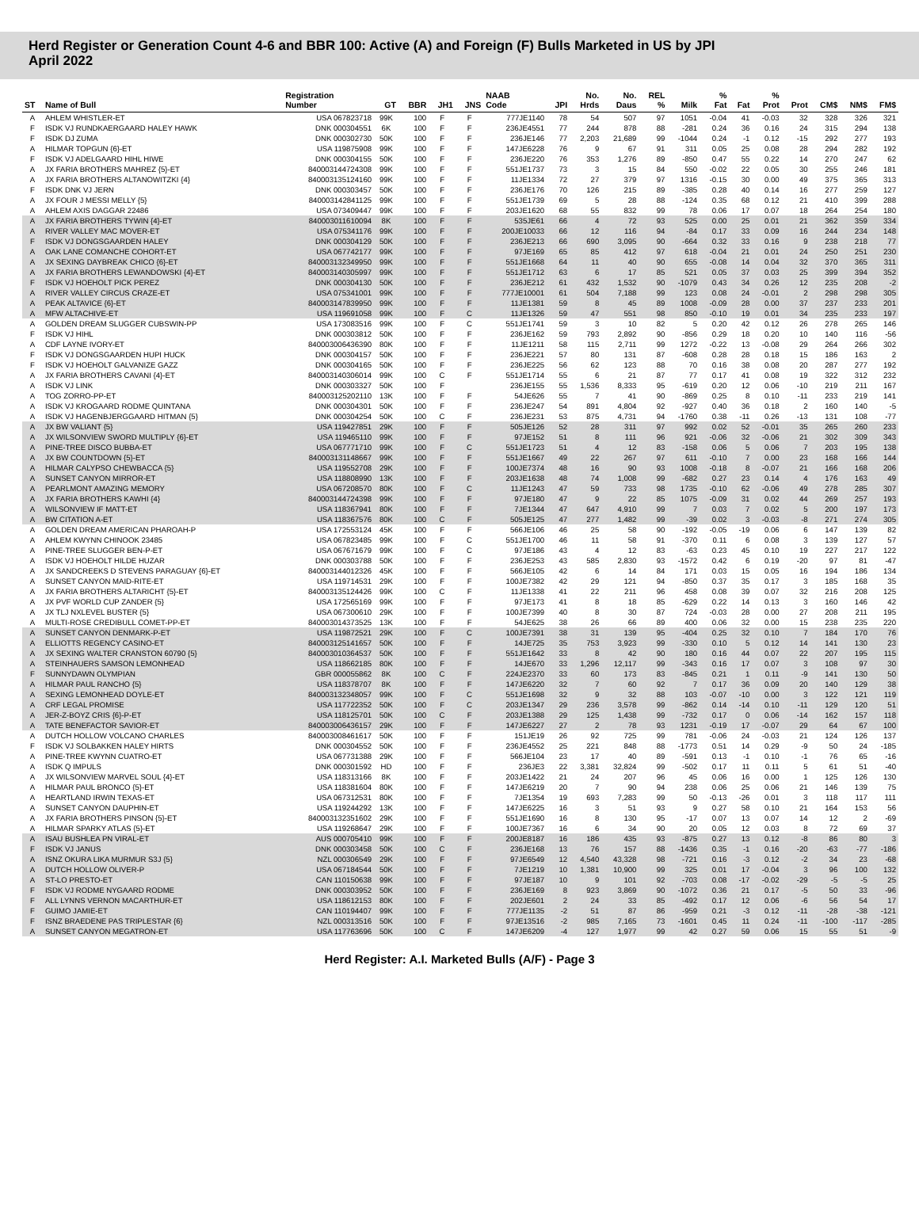Herd Register or Generation Count 4-6 and BBR 100: Active (A) and Foreign (F) Bulls Marketed in US by JPI
April 2022
| ST | Name of Bull | Registration Number | GT | BBR | JH1 | JNS | NAAB Code | JPI | No. Hrds | No. Daus | REL % | Milk | % Fat | Fat | % Prot | Prot | CM$ | NM$ | FM$ |
| --- | --- | --- | --- | --- | --- | --- | --- | --- | --- | --- | --- | --- | --- | --- | --- | --- | --- | --- | --- |
| A | AHLEM WHISTLER-ET | USA 067823718 | 99K | 100 | F | F | 777JE1140 | 78 | 54 | 507 | 97 | 1051 | -0.04 | 41 | -0.03 | 32 | 328 | 326 | 321 |
| F | ISDK VJ RUNDKAERGAARD HALEY HAWK | DNK 000304551 | 6K | 100 | F | F | 236JE4551 | 77 | 244 | 878 | 88 | -281 | 0.24 | 36 | 0.16 | 24 | 315 | 294 | 138 |
| F | ISDK DJ ZUMA | DNK 000302730 | 50K | 100 | F | F | 236JE146 | 77 | 2,203 | 21,689 | 99 | -1044 | 0.24 | -1 | 0.12 | -15 | 292 | 277 | 193 |
| A | HILMAR TOPGUN {6}-ET | USA 119875908 | 99K | 100 | F | F | 147JE6228 | 76 | 9 | 67 | 91 | 311 | 0.05 | 25 | 0.08 | 28 | 294 | 282 | 192 |
| F | ISDK VJ ADELGAARD HIHL HIWE | DNK 000304155 | 50K | 100 | F | F | 236JE220 | 76 | 353 | 1,276 | 89 | -850 | 0.47 | 55 | 0.22 | 14 | 270 | 247 | 62 |
| A | JX FARIA BROTHERS MAHREZ {5}-ET | 840003144724308 | 99K | 100 | F | F | 551JE1737 | 73 | 3 | 15 | 84 | 550 | -0.02 | 22 | 0.05 | 30 | 255 | 246 | 181 |
| A | JX FARIA BROTHERS ALTANOWITZKI {4} | 840003135124160 | 99K | 100 | F | F | 11JE1334 | 72 | 27 | 379 | 97 | 1316 | -0.15 | 30 | 0.00 | 49 | 375 | 365 | 313 |
| F | ISDK DNK VJ JERN | DNK 000303457 | 50K | 100 | F | F | 236JE176 | 70 | 126 | 215 | 89 | -385 | 0.28 | 40 | 0.14 | 16 | 277 | 259 | 127 |
| A | JX FOUR J MESSI MELLY {5} | 840003142841125 | 99K | 100 | F | F | 551JE1739 | 69 | 5 | 28 | 88 | -124 | 0.35 | 68 | 0.12 | 21 | 410 | 399 | 288 |
| A | AHLEM AXIS DAGGAR 22486 | USA 073409447 | 99K | 100 | F | F | 203JE1620 | 68 | 55 | 832 | 99 | 78 | 0.06 | 17 | 0.07 | 18 | 264 | 254 | 180 |
| A | JX FARIA BROTHERS TYWIN {4}-ET | 840003011610094 | 8K | 100 | F | F | 535JE61 | 66 | 4 | 72 | 93 | 525 | 0.00 | 25 | 0.01 | 21 | 362 | 359 | 334 |
| A | RIVER VALLEY MAC MOVER-ET | USA 075341176 | 99K | 100 | F | F | 200JE10033 | 66 | 12 | 116 | 94 | -84 | 0.17 | 33 | 0.09 | 16 | 244 | 234 | 148 |
| F | ISDK VJ DONGSGAARDEN HALEY | DNK 000304129 | 50K | 100 | F | F | 236JE213 | 66 | 690 | 3,095 | 90 | -664 | 0.32 | 33 | 0.16 | 9 | 238 | 218 | 77 |
| A | OAK LANE COMANCHE COHORT-ET | USA 067742177 | 99K | 100 | F | F | 97JE169 | 65 | 85 | 412 | 97 | 618 | -0.04 | 21 | 0.01 | 24 | 250 | 251 | 230 |
| A | JX SEXING DAYBREAK CHICO {6}-ET | 840003132349950 | 99K | 100 | F | F | 551JE1668 | 64 | 11 | 40 | 90 | 655 | -0.08 | 14 | 0.04 | 32 | 370 | 365 | 311 |
| A | JX FARIA BROTHERS LEWANDOWSKI {4}-ET | 840003140305997 | 99K | 100 | F | F | 551JE1712 | 63 | 6 | 17 | 85 | 521 | 0.05 | 37 | 0.03 | 25 | 399 | 394 | 352 |
| F | ISDK VJ HOEHOLT PICK PEREZ | DNK 000304130 | 50K | 100 | F | F | 236JE212 | 61 | 432 | 1,532 | 90 | -1079 | 0.43 | 34 | 0.26 | 12 | 235 | 208 | -2 |
| A | RIVER VALLEY CIRCUS CRAZE-ET | USA 075341001 | 99K | 100 | F | F | 777JE10001 | 61 | 504 | 7,188 | 99 | 123 | 0.08 | 24 | -0.01 | 2 | 298 | 298 | 305 |
| A | PEAK ALTAVICE {6}-ET | 840003147839950 | 99K | 100 | F | F | 11JE1381 | 59 | 8 | 45 | 89 | 1008 | -0.09 | 28 | 0.00 | 37 | 237 | 233 | 201 |
| A | MFW ALTACHIVE-ET | USA 119691058 | 99K | 100 | F | C | 11JE1326 | 59 | 47 | 551 | 98 | 850 | -0.10 | 19 | 0.01 | 34 | 235 | 233 | 197 |
| A | GOLDEN DREAM SLUGGER CUBSWIN-PP | USA 173083516 | 99K | 100 | F | C | 551JE1741 | 59 | 3 | 10 | 82 | 5 | 0.20 | 42 | 0.12 | 26 | 278 | 265 | 146 |
| F | ISDK VJ HIHL | DNK 000303812 | 50K | 100 | F | F | 236JE162 | 59 | 793 | 2,892 | 90 | -856 | 0.29 | 18 | 0.20 | 10 | 140 | 116 | -56 |
| A | CDF LAYNE IVORY-ET | 840003006436390 | 80K | 100 | F | F | 11JE1211 | 58 | 115 | 2,711 | 99 | 1272 | -0.22 | 13 | -0.08 | 29 | 264 | 266 | 302 |
| F | ISDK VJ DONGSGAARDEN HUPI HUCK | DNK 000304157 | 50K | 100 | F | F | 236JE221 | 57 | 80 | 131 | 87 | -608 | 0.28 | 28 | 0.18 | 15 | 186 | 163 | 2 |
| F | ISDK VJ HOEHOLT GALVANIZE GAZZ | DNK 000304165 | 50K | 100 | F | F | 236JE225 | 56 | 62 | 123 | 88 | 70 | 0.16 | 38 | 0.08 | 20 | 287 | 277 | 192 |
| A | JX FARIA BROTHERS CAVANI {4}-ET | 840003140306014 | 99K | 100 | C | F | 551JE1714 | 55 | 6 | 21 | 87 | 77 | 0.17 | 41 | 0.08 | 19 | 322 | 312 | 232 |
| A | ISDK VJ LINK | DNK 000303327 | 50K | 100 | F | | 236JE155 | 55 | 1,536 | 8,333 | 95 | -619 | 0.20 | 12 | 0.06 | -10 | 219 | 211 | 167 |
| A | TOG ZORRO-PP-ET | 840003125202110 | 13K | 100 | F | F | 54JE626 | 55 | 7 | 41 | 90 | -869 | 0.25 | 8 | 0.10 | -11 | 233 | 219 | 141 |
| A | ISDK VJ KROGAARD RODME QUINTANA | DNK 000304301 | 50K | 100 | F | F | 236JE247 | 54 | 891 | 4,804 | 92 | -927 | 0.40 | 36 | 0.18 | 2 | 160 | 140 | -5 |
| A | ISDK VJ HAGENBJERGGAARD HITMAN {5} | DNK 000304254 | 50K | 100 | C | F | 236JE231 | 53 | 875 | 4,731 | 94 | -1760 | 0.38 | -11 | 0.26 | -13 | 131 | 108 | -77 |
| A | JX BW VALIANT {5} | USA 119427851 | 29K | 100 | F | F | 505JE126 | 52 | 28 | 311 | 97 | 992 | 0.02 | 52 | -0.01 | 35 | 265 | 260 | 233 |
| A | JX WILSONVIEW SWORD MULTIPLY {6}-ET | USA 119465110 | 99K | 100 | F | F | 97JE152 | 51 | 8 | 111 | 96 | 921 | -0.06 | 32 | -0.06 | 21 | 302 | 309 | 343 |
| A | PINE-TREE DISCO BUBBA-ET | USA 067771710 | 99K | 100 | F | C | 551JE1723 | 51 | 4 | 12 | 83 | -158 | 0.06 | 5 | 0.06 | 7 | 203 | 195 | 138 |
| A | JX BW COUNTDOWN {5}-ET | 840003131148667 | 99K | 100 | F | F | 551JE1667 | 49 | 22 | 267 | 97 | 611 | -0.10 | 7 | 0.00 | 23 | 168 | 166 | 144 |
| A | HILMAR CALYPSO CHEWBACCA {5} | USA 119552708 | 29K | 100 | F | F | 100JE7374 | 48 | 16 | 90 | 93 | 1008 | -0.18 | 8 | -0.07 | 21 | 166 | 168 | 206 |
| A | SUNSET CANYON MIRROR-ET | USA 118808990 | 13K | 100 | F | F | 203JE1638 | 48 | 74 | 1,008 | 99 | -682 | 0.27 | 23 | 0.14 | 4 | 176 | 163 | 49 |
| A | PEARLMONT AMAZING MEMORY | USA 067208570 | 80K | 100 | F | C | 11JE1243 | 47 | 59 | 733 | 98 | 1735 | -0.10 | 62 | -0.06 | 49 | 278 | 285 | 307 |
| A | JX FARIA BROTHERS KAWHI {4} | 840003144724398 | 99K | 100 | F | F | 97JE180 | 47 | 9 | 22 | 85 | 1075 | -0.09 | 31 | 0.02 | 44 | 269 | 257 | 193 |
| A | WILSONVIEW IF MATT-ET | USA 118367941 | 80K | 100 | F | F | 7JE1344 | 47 | 647 | 4,910 | 99 | 7 | 0.03 | 7 | 0.02 | 5 | 200 | 197 | 173 |
| A | BW CITATION A-ET | USA 118367576 | 80K | 100 | C | F | 505JE125 | 47 | 277 | 1,482 | 99 | -39 | 0.02 | 3 | -0.03 | -8 | 271 | 274 | 305 |
| A | GOLDEN DREAM AMERICAN PHAROAH-P | USA 172553124 | 45K | 100 | F | F | 566JE106 | 46 | 25 | 58 | 90 | -192 | -0.05 | -19 | 0.06 | 6 | 147 | 139 | 82 |
| A | AHLEM KWYNN CHINOOK 23485 | USA 067823485 | 99K | 100 | F | C | 551JE1700 | 46 | 11 | 58 | 91 | -370 | 0.11 | 6 | 0.08 | 3 | 139 | 127 | 57 |
| A | PINE-TREE SLUGGER BEN-P-ET | USA 067671679 | 99K | 100 | F | C | 97JE186 | 43 | 4 | 12 | 83 | -63 | 0.23 | 45 | 0.10 | 19 | 227 | 217 | 122 |
| A | ISDK VJ HOEHOLT HILDE HUZAR | DNK 000303788 | 50K | 100 | F | F | 236JE253 | 43 | 585 | 2,830 | 93 | -1572 | 0.42 | 6 | 0.19 | -20 | 97 | 81 | -47 |
| A | JX SANDCREEKS D STEVENS PARAGUAY {6}-ET | 840003144012326 | 45K | 100 | F | F | 566JE105 | 42 | 6 | 14 | 84 | 171 | 0.03 | 15 | 0.05 | 16 | 194 | 186 | 134 |
| A | SUNSET CANYON MAID-RITE-ET | USA 119714531 | 29K | 100 | F | F | 100JE7382 | 42 | 29 | 121 | 94 | -850 | 0.37 | 35 | 0.17 | 3 | 185 | 168 | 35 |
| A | JX FARIA BROTHERS ALTARICHT {5}-ET | 840003135124426 | 99K | 100 | C | F | 11JE1338 | 41 | 22 | 211 | 96 | 458 | 0.08 | 39 | 0.07 | 32 | 216 | 208 | 125 |
| A | JX PVF WORLD CUP ZANDER {5} | USA 172565169 | 99K | 100 | F | F | 97JE173 | 41 | 8 | 18 | 85 | -629 | 0.22 | 14 | 0.13 | 3 | 160 | 146 | 42 |
| A | JX TLJ NXLEVEL BUSTER {5} | USA 067300610 | 29K | 100 | F | F | 100JE7399 | 40 | 8 | 30 | 87 | 724 | -0.03 | 28 | 0.00 | 27 | 208 | 211 | 195 |
| A | MULTI-ROSE CREDIBULL COMET-PP-ET | 840003014373525 | 13K | 100 | F | F | 54JE625 | 38 | 26 | 66 | 89 | 400 | 0.06 | 32 | 0.00 | 15 | 238 | 235 | 220 |
| A | SUNSET CANYON DENMARK-P-ET | USA 119872521 | 29K | 100 | F | C | 100JE7391 | 38 | 31 | 139 | 95 | -404 | 0.25 | 32 | 0.10 | 7 | 184 | 170 | 76 |
| A | ELLIOTTS REGENCY CASINO-ET | 840003125141657 | 50K | 100 | F | F | 14JE725 | 35 | 753 | 3,923 | 99 | -330 | 0.10 | 5 | 0.12 | 14 | 141 | 130 | 23 |
| A | JX SEXING WALTER CRANSTON 60790 {5} | 840003010364537 | 50K | 100 | F | F | 551JE1642 | 33 | 8 | 42 | 90 | 180 | 0.16 | 44 | 0.07 | 22 | 207 | 195 | 115 |
| A | STEINHAUERS SAMSON LEMONHEAD | USA 118662185 | 80K | 100 | F | F | 14JE670 | 33 | 1,296 | 12,117 | 99 | -343 | 0.16 | 17 | 0.07 | 3 | 108 | 97 | 30 |
| F | SUNNYDAWN OLYMPIAN | GBR 000055862 | 8K | 100 | C | F | 224JE2370 | 33 | 60 | 173 | 83 | -845 | 0.21 | 1 | 0.11 | -9 | 141 | 130 | 50 |
| A | HILMAR PAUL RANCHO {5} | USA 118378707 | 8K | 100 | F | F | 147JE6220 | 32 | 7 | 60 | 92 | 7 | 0.17 | 36 | 0.09 | 20 | 140 | 129 | 38 |
| A | SEXING LEMONHEAD DOYLE-ET | 840003132348057 | 99K | 100 | F | C | 551JE1698 | 32 | 9 | 32 | 88 | 103 | -0.07 | -10 | 0.00 | 3 | 122 | 121 | 119 |
| A | CRF LEGAL PROMISE | USA 117722352 | 50K | 100 | F | C | 203JE1347 | 29 | 236 | 3,578 | 99 | -862 | 0.14 | -14 | 0.10 | -11 | 129 | 120 | 51 |
| A | JER-Z-BOYZ CRIS {6}-P-ET | USA 118125701 | 50K | 100 | C | F | 203JE1388 | 29 | 125 | 1,438 | 99 | -732 | 0.17 | 0 | 0.06 | -14 | 162 | 157 | 118 |
| A | TATE BENEFACTOR SAVIOR-ET | 840003006436157 | 29K | 100 | F | F | 147JE6227 | 27 | 2 | 78 | 93 | 1231 | -0.19 | 17 | -0.07 | 29 | 64 | 67 | 100 |
| A | DUTCH HOLLOW VOLCANO CHARLES | 840003008461617 | 50K | 100 | F | F | 151JE19 | 26 | 92 | 725 | 99 | 781 | -0.06 | 24 | -0.03 | 21 | 124 | 126 | 137 |
| F | ISDK VJ SOLBAKKEN HALEY HIRTS | DNK 000304552 | 50K | 100 | F | F | 236JE4552 | 25 | 221 | 848 | 88 | -1773 | 0.51 | 14 | 0.29 | -9 | 50 | 24 | -185 |
| A | PINE-TREE KWYNN CUATRO-ET | USA 067731388 | 29K | 100 | F | F | 566JE104 | 23 | 17 | 40 | 89 | -591 | 0.13 | -1 | 0.10 | -1 | 76 | 65 | -16 |
| A | ISDK Q IMPULS | DNK 000301592 | HD | 100 | F | F | 236JE3 | 22 | 3,381 | 32,824 | 99 | -502 | 0.17 | 11 | 0.11 | 5 | 61 | 51 | -40 |
| A | JX WILSONVIEW MARVEL SOUL {4}-ET | USA 118313166 | 8K | 100 | F | F | 203JE1422 | 21 | 24 | 207 | 96 | 45 | 0.06 | 16 | 0.00 | 1 | 125 | 126 | 130 |
| A | HILMAR PAUL BRONCO {5}-ET | USA 118381604 | 80K | 100 | F | F | 147JE6219 | 20 | 7 | 90 | 94 | 238 | 0.06 | 25 | 0.06 | 21 | 146 | 139 | 75 |
| A | HEARTLAND IRWIN TEXAS-ET | USA 067312531 | 80K | 100 | F | F | 7JE1354 | 19 | 693 | 7,283 | 99 | 50 | -0.13 | -26 | 0.01 | 3 | 118 | 117 | 111 |
| A | SUNSET CANYON DAUPHIN-ET | USA 119244292 | 13K | 100 | F | F | 147JE6225 | 16 | 3 | 51 | 93 | 9 | 0.27 | 58 | 0.10 | 21 | 164 | 153 | 56 |
| A | JX FARIA BROTHERS PINSON {5}-ET | 840003132351602 | 29K | 100 | F | F | 551JE1690 | 16 | 8 | 130 | 95 | -17 | 0.07 | 13 | 0.07 | 14 | 12 | 2 | -69 |
| A | HILMAR SPARKY ATLAS {5}-ET | USA 119268647 | 29K | 100 | F | F | 100JE7367 | 16 | 6 | 34 | 90 | 20 | 0.05 | 12 | 0.03 | 8 | 72 | 69 | 37 |
| A | ISAU BUSHLEA PN VIRAL-ET | AUS 000705410 | 99K | 100 | F | F | 200JE8187 | 16 | 186 | 435 | 93 | -875 | 0.27 | 13 | 0.12 | -8 | 86 | 80 | 3 |
| F | ISDK VJ JANUS | DNK 000303458 | 50K | 100 | C | F | 236JE168 | 13 | 76 | 157 | 88 | -1436 | 0.35 | -1 | 0.16 | -20 | -63 | -77 | -186 |
| A | ISNZ OKURA LIKA MURMUR S3J {5} | NZL 000306549 | 29K | 100 | F | F | 97JE6549 | 12 | 4,540 | 43,328 | 98 | -721 | 0.16 | -3 | 0.12 | -2 | 34 | 23 | -68 |
| A | DUTCH HOLLOW OLIVER-P | USA 067184544 | 50K | 100 | F | F | 7JE1219 | 10 | 1,381 | 10,900 | 99 | 325 | 0.01 | 17 | -0.04 | 3 | 96 | 100 | 132 |
| A | ST-LO PRESTO-ET | CAN 110150638 | 99K | 100 | F | F | 97JE187 | 10 | 9 | 101 | 92 | -703 | 0.08 | -17 | -0.02 | -29 | -5 | -5 | 25 |
| F | ISDK VJ RODME NYGAARD RODME | DNK 000303952 | 50K | 100 | F | F | 236JE169 | 8 | 923 | 3,869 | 90 | -1072 | 0.36 | 21 | 0.17 | -5 | 50 | 33 | -96 |
| F | ALL LYNNS VERNON MACARTHUR-ET | USA 118612153 | 80K | 100 | F | F | 202JE601 | 2 | 24 | 33 | 85 | -492 | 0.17 | 12 | 0.06 | -6 | 56 | 54 | 17 |
| F | GUIMO JAMIE-ET | CAN 110194407 | 99K | 100 | F | F | 777JE1135 | -2 | 51 | 87 | 86 | -959 | 0.21 | -3 | 0.12 | -11 | -28 | -38 | -121 |
| F | ISNZ BRAEDENE PAS TRIPLESTAR {6} | NZL 000313516 | 50K | 100 | F | F | 97JE13516 | -2 | 985 | 7,165 | 73 | -1601 | 0.45 | 11 | 0.24 | -11 | -100 | -117 | -285 |
| A | SUNSET CANYON MEGATRON-ET | USA 117763696 | 50K | 100 | C | F | 147JE6209 | -4 | 127 | 1,977 | 99 | 42 | 0.27 | 59 | 0.06 | 15 | 55 | 51 | -9 |
Herd Register: A.I. Marketed Bulls (A/F) - Page 3